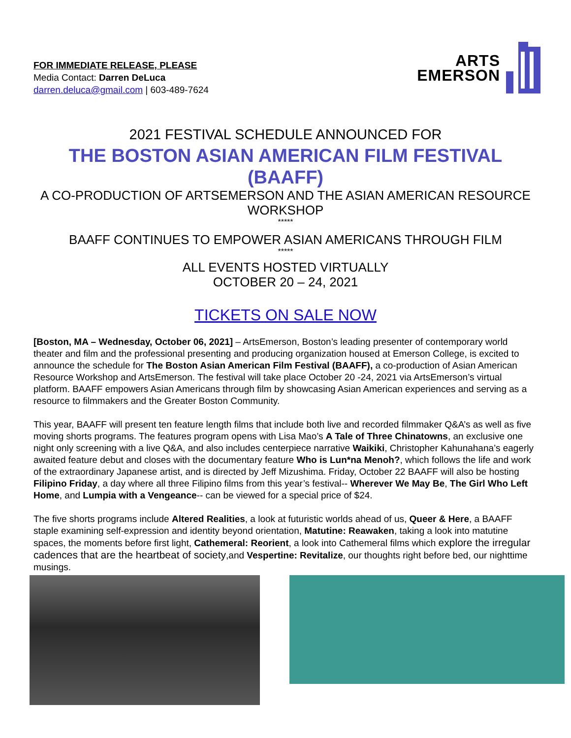FOR IMMEDIATE RELEASE, PLEASE
Media Contact: Darren DeLuca
darren.deluca@gmail.com | 603-489-7624
ARTS
EMERSON
2021 FESTIVAL SCHEDULE ANNOUNCED FOR
THE BOSTON ASIAN AMERICAN FILM FESTIVAL (BAAFF)
A CO-PRODUCTION OF ARTSEMERSON AND THE ASIAN AMERICAN RESOURCE WORKSHOP
*****
BAAFF CONTINUES TO EMPOWER ASIAN AMERICANS THROUGH FILM
*****
ALL EVENTS HOSTED VIRTUALLY
OCTOBER 20 – 24, 2021
TICKETS ON SALE NOW
[Boston, MA – Wednesday, October 06, 2021] – ArtsEmerson, Boston’s leading presenter of contemporary world theater and film and the professional presenting and producing organization housed at Emerson College, is excited to announce the schedule for The Boston Asian American Film Festival (BAAFF), a co-production of Asian American Resource Workshop and ArtsEmerson. The festival will take place October 20 -24, 2021 via ArtsEmerson’s virtual platform. BAAFF empowers Asian Americans through film by showcasing Asian American experiences and serving as a resource to filmmakers and the Greater Boston Community.
This year, BAAFF will present ten feature length films that include both live and recorded filmmaker Q&A’s as well as five moving shorts programs. The features program opens with Lisa Mao’s A Tale of Three Chinatowns, an exclusive one night only screening with a live Q&A, and also includes centerpiece narrative Waikiki, Christopher Kahunahana’s eagerly awaited feature debut and closes with the documentary feature Who is Lun*na Menoh?, which follows the life and work of the extraordinary Japanese artist, and is directed by Jeff Mizushima. Friday, October 22 BAAFF will also be hosting Filipino Friday, a day where all three Filipino films from this year’s festival-- Wherever We May Be, The Girl Who Left Home, and Lumpia with a Vengeance-- can be viewed for a special price of $24.
The five shorts programs include Altered Realities, a look at futuristic worlds ahead of us, Queer & Here, a BAAFF staple examining self-expression and identity beyond orientation, Matutine: Reawaken, taking a look into matutine spaces, the moments before first light, Cathemeral: Reorient, a look into Cathemeral films which explore the irregular cadences that are the heartbeat of society,and Vespertine: Revitalize, our thoughts right before bed, our nighttime musings.